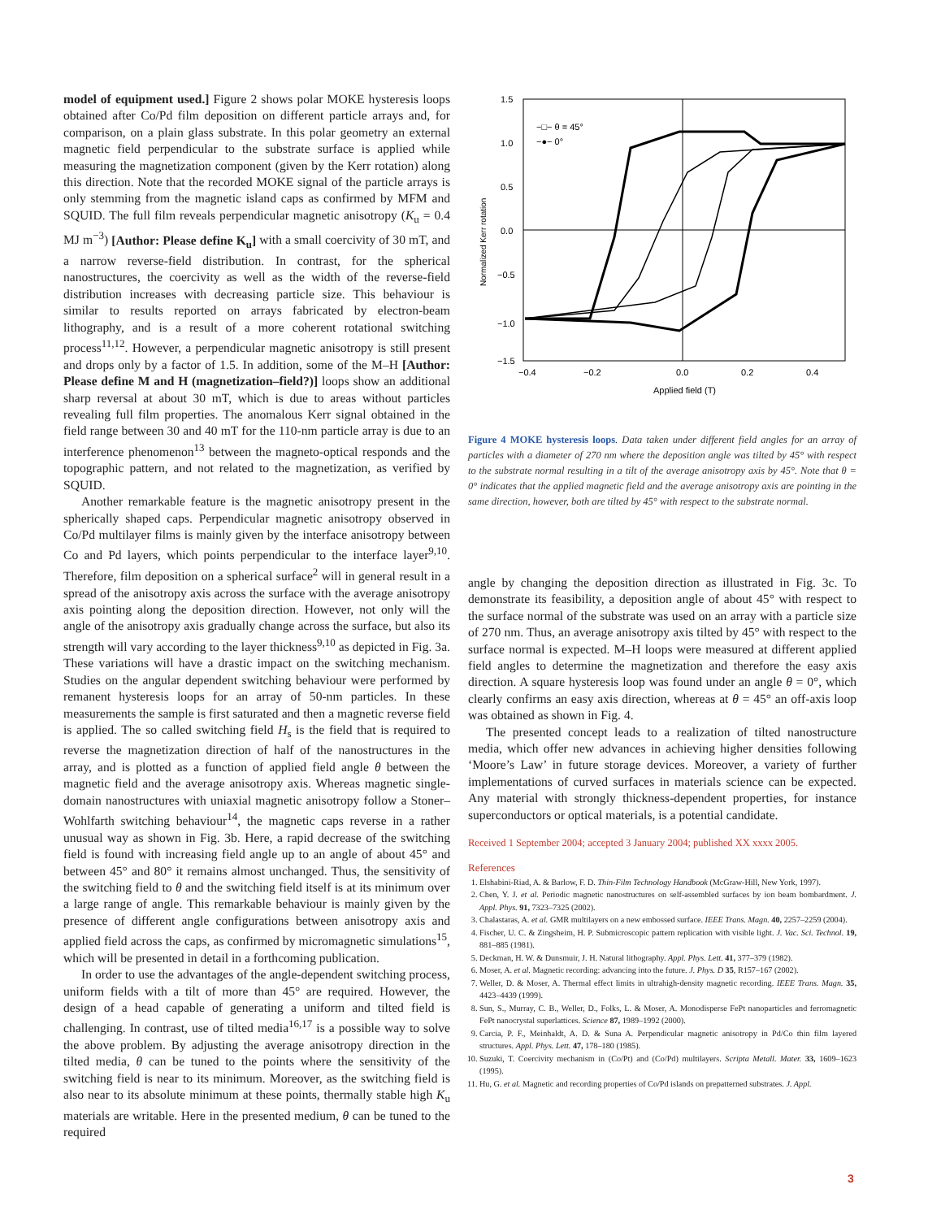model of equipment used.] Figure 2 shows polar MOKE hysteresis loops obtained after Co/Pd film deposition on different particle arrays and, for comparison, on a plain glass substrate. In this polar geometry an external magnetic field perpendicular to the substrate surface is applied while measuring the magnetization component (given by the Kerr rotation) along this direction. Note that the recorded MOKE signal of the particle arrays is only stemming from the magnetic island caps as confirmed by MFM and SQUID. The full film reveals perpendicular magnetic anisotropy (K<sub>u</sub> = 0.4 MJ m<sup>−3</sup>) [Author: Please define K<sub>u</sub>] with a small coercivity of 30 mT, and a narrow reverse-field distribution. In contrast, for the spherical nanostructures, the coercivity as well as the width of the reverse-field distribution increases with decreasing particle size. This behaviour is similar to results reported on arrays fabricated by electron-beam lithography, and is a result of a more coherent rotational switching process<sup>11,12</sup>. However, a perpendicular magnetic anisotropy is still present and drops only by a factor of 1.5. In addition, some of the M–H [Author: Please define M and H (magnetization–field?)] loops show an additional sharp reversal at about 30 mT, which is due to areas without particles revealing full film properties. The anomalous Kerr signal obtained in the field range between 30 and 40 mT for the 110-nm particle array is due to an interference phenomenon<sup>13</sup> between the magneto-optical responds and the topographic pattern, and not related to the magnetization, as verified by SQUID.
Another remarkable feature is the magnetic anisotropy present in the spherically shaped caps. Perpendicular magnetic anisotropy observed in Co/Pd multilayer films is mainly given by the interface anisotropy between Co and Pd layers, which points perpendicular to the interface layer<sup>9,10</sup>. Therefore, film deposition on a spherical surface<sup>2</sup> will in general result in a spread of the anisotropy axis across the surface with the average anisotropy axis pointing along the deposition direction. However, not only will the angle of the anisotropy axis gradually change across the surface, but also its strength will vary according to the layer thickness<sup>9,10</sup> as depicted in Fig. 3a. These variations will have a drastic impact on the switching mechanism. Studies on the angular dependent switching behaviour were performed by remanent hysteresis loops for an array of 50-nm particles. In these measurements the sample is first saturated and then a magnetic reverse field is applied. The so called switching field H<sub>s</sub> is the field that is required to reverse the magnetization direction of half of the nanostructures in the array, and is plotted as a function of applied field angle θ between the magnetic field and the average anisotropy axis. Whereas magnetic single-domain nanostructures with uniaxial magnetic anisotropy follow a Stoner–Wohlfarth switching behaviour<sup>14</sup>, the magnetic caps reverse in a rather unusual way as shown in Fig. 3b. Here, a rapid decrease of the switching field is found with increasing field angle up to an angle of about 45° and between 45° and 80° it remains almost unchanged. Thus, the sensitivity of the switching field to θ and the switching field itself is at its minimum over a large range of angle. This remarkable behaviour is mainly given by the presence of different angle configurations between anisotropy axis and applied field across the caps, as confirmed by micromagnetic simulations<sup>15</sup>, which will be presented in detail in a forthcoming publication.
In order to use the advantages of the angle-dependent switching process, uniform fields with a tilt of more than 45° are required. However, the design of a head capable of generating a uniform and tilted field is challenging. In contrast, use of tilted media<sup>16,17</sup> is a possible way to solve the above problem. By adjusting the average anisotropy direction in the tilted media, θ can be tuned to the points where the sensitivity of the switching field is near to its minimum. Moreover, as the switching field is also near to its absolute minimum at these points, thermally stable high K<sub>u</sub> materials are writable. Here in the presented medium, θ can be tuned to the required
1.5
1.0
0.5
0.0
−0.5
−1.0
−1.5
−0.4
−0.2
0.0
0.2
0.4
Applied field (T)
Normalized Kerr rotation
−□− θ = 45°
−●− 0°
Figure 4 MOKE hysteresis loops. Data taken under different field angles for an array of particles with a diameter of 270 nm where the deposition angle was tilted by 45° with respect to the substrate normal resulting in a tilt of the average anisotropy axis by 45°. Note that θ = 0° indicates that the applied magnetic field and the average anisotropy axis are pointing in the same direction, however, both are tilted by 45° with respect to the substrate normal.
angle by changing the deposition direction as illustrated in Fig. 3c. To demonstrate its feasibility, a deposition angle of about 45° with respect to the surface normal of the substrate was used on an array with a particle size of 270 nm. Thus, an average anisotropy axis tilted by 45° with respect to the surface normal is expected. M–H loops were measured at different applied field angles to determine the magnetization and therefore the easy axis direction. A square hysteresis loop was found under an angle θ = 0°, which clearly confirms an easy axis direction, whereas at θ = 45° an off-axis loop was obtained as shown in Fig. 4.
The presented concept leads to a realization of tilted nanostructure media, which offer new advances in achieving higher densities following ‘Moore’s Law’ in future storage devices. Moreover, a variety of further implementations of curved surfaces in materials science can be expected. Any material with strongly thickness-dependent properties, for instance superconductors or optical materials, is a potential candidate.
Received 1 September 2004; accepted 3 January 2004; published XX xxxx 2005.
References
1. Elshabini-Riad, A. & Barlow, F. D. Thin-Film Technology Handbook (McGraw-Hill, New York, 1997).
2. Chen, Y. J. et al. Periodic magnetic nanostructures on self-assembled surfaces by ion beam bombardment. J. Appl. Phys. 91, 7323–7325 (2002).
3. Chalastaras, A. et al. GMR multilayers on a new embossed surface. IEEE Trans. Magn. 40, 2257–2259 (2004).
4. Fischer, U. C. & Zingsheim, H. P. Submicroscopic pattern replication with visible light. J. Vac. Sci. Technol. 19, 881–885 (1981).
5. Deckman, H. W. & Dunsmuir, J. H. Natural lithography. Appl. Phys. Lett. 41, 377–379 (1982).
6. Moser, A. et al. Magnetic recording: advancing into the future. J. Phys. D 35, R157–167 (2002).
7. Weller, D. & Moser, A. Thermal effect limits in ultrahigh-density magnetic recording. IEEE Trans. Magn. 35, 4423–4439 (1999).
8. Sun, S., Murray, C. B., Weller, D., Folks, L. & Moser, A. Monodisperse FePt nanoparticles and ferromagnetic FePt nanocrystal superlattices. Science 87, 1989–1992 (2000).
9. Carcia, P. F., Meinhaldt, A. D. & Suna A. Perpendicular magnetic anisotropy in Pd/Co thin film layered structures. Appl. Phys. Lett. 47, 178–180 (1985).
10. Suzuki, T. Coercivity mechanism in (Co/Pt) and (Co/Pd) multilayers. Scripta Metall. Mater. 33, 1609–1623 (1995).
11. Hu, G. et al. Magnetic and recording properties of Co/Pd islands on prepatterned substrates. J. Appl.
3